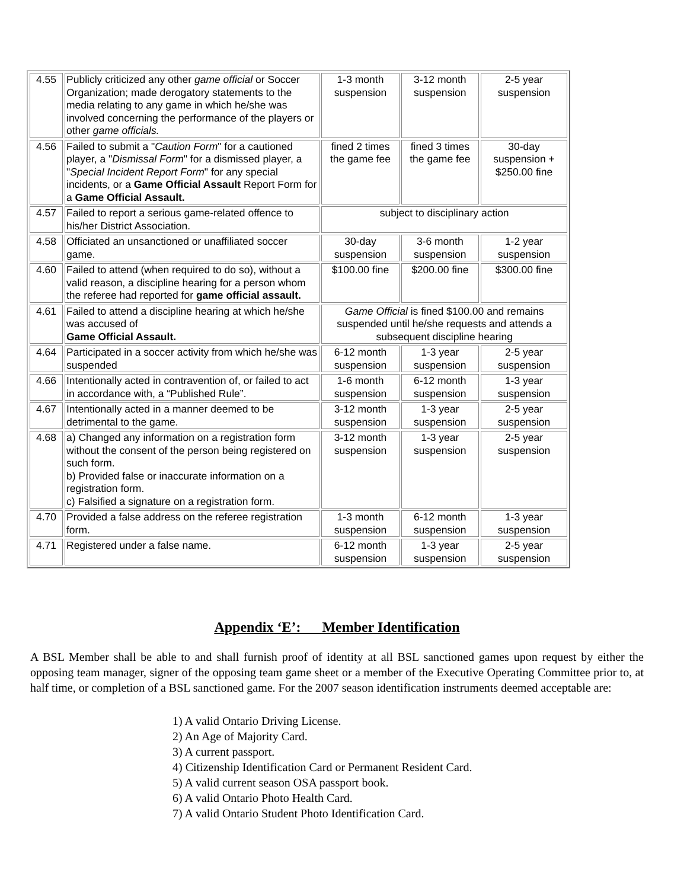| 4.55 | Publicly criticized any other game official or Soccer Organization; made derogatory statements to the media relating to any game in which he/she was involved concerning the performance of the players or other game officials. | 1-3 month suspension | 3-12 month suspension | 2-5 year suspension |
| 4.56 | Failed to submit a " Caution Form " for a cautioned player, a " Dismissal Form " for a dismissed player, a " Special Incident Report Form " for any special incidents, or a Game Official Assault Report Form for a Game Official Assault. | fined 2 times the game fee | fined 3 times the game fee | 30-day suspension + $250.00 fine |
| 4.57 | Failed to report a serious game-related offence to his/her District Association. | subject to disciplinary action | | |
| 4.58 | Officiated an unsanctioned or unaffiliated soccer game. | 30-day suspension | 3-6 month suspension | 1-2 year suspension |
| 4.60 | Failed to attend (when required to do so), without a valid reason, a discipline hearing for a person whom the referee had reported for game official assault. | $100.00 fine | $200.00 fine | $300.00 fine |
| 4.61 | Failed to attend a discipline hearing at which he/she was accused of Game Official Assault. | Game Official is fined $100.00 and remains suspended until he/she requests and attends a subsequent discipline hearing | | |
| 4.64 | Participated in a soccer activity from which he/she was suspended | 6-12 month suspension | 1-3 year suspension | 2-5 year suspension |
| 4.66 | Intentionally acted in contravention of, or failed to act in accordance with, a “Published Rule”. | 1-6 month suspension | 6-12 month suspension | 1-3 year suspension |
| 4.67 | Intentionally acted in a manner deemed to be detrimental to the game. | 3-12 month suspension | 1-3 year suspension | 2-5 year suspension |
| 4.68 | a) Changed any information on a registration form without the consent of the person being registered on such form. b) Provided false or inaccurate information on a registration form. c) Falsified a signature on a registration form. | 3-12 month suspension | 1-3 year suspension | 2-5 year suspension |
| 4.70 | Provided a false address on the referee registration form. | 1-3 month suspension | 6-12 month suspension | 1-3 year suspension |
| 4.71 | Registered under a false name. | 6-12 month suspension | 1-3 year suspension | 2-5 year suspension |
Appendix ‘E’: Member Identification
A BSL Member shall be able to and shall furnish proof of identity at all BSL sanctioned games upon request by either the opposing team manager, signer of the opposing team game sheet or a member of the Executive Operating Committee prior to, at half time, or completion of a BSL sanctioned game. For the 2007 season identification instruments deemed acceptable are:
1) A valid Ontario Driving License.
2) An Age of Majority Card.
3) A current passport.
4) Citizenship Identification Card or Permanent Resident Card.
5) A valid current season OSA passport book.
6) A valid Ontario Photo Health Card.
7) A valid Ontario Student Photo Identification Card.